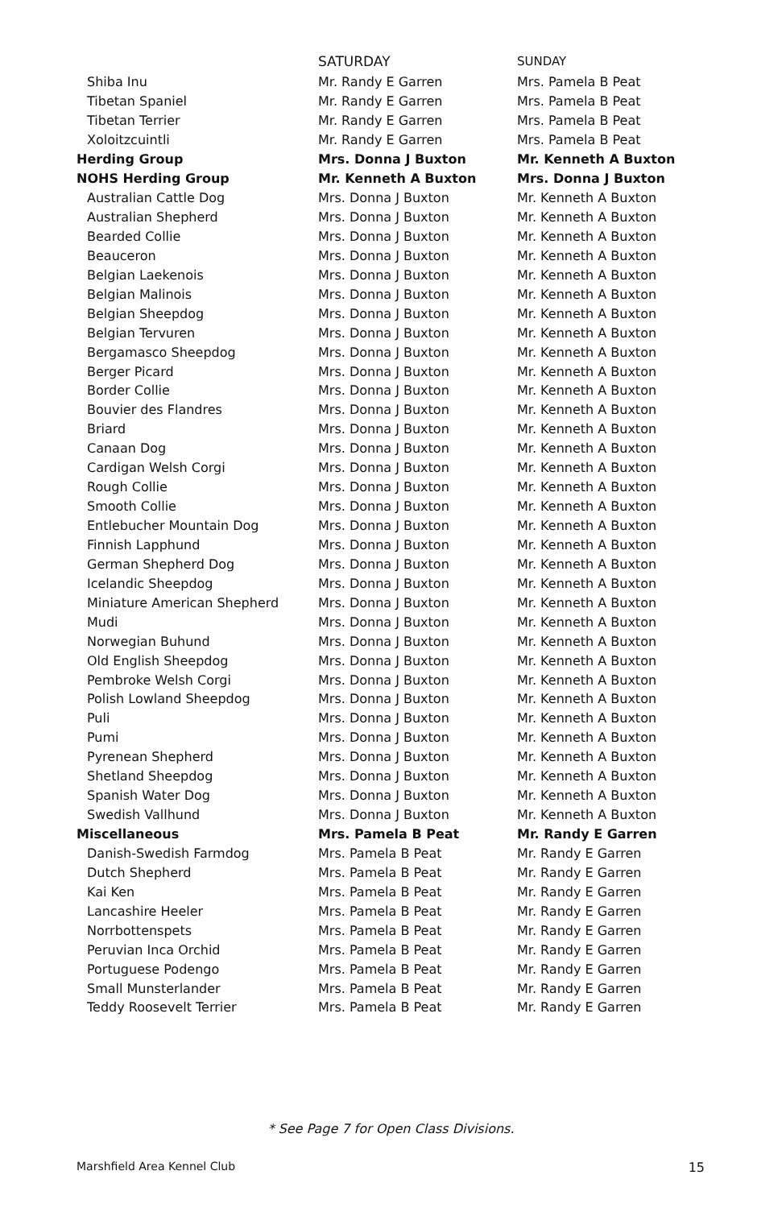| | SATURDAY | SUNDAY |
| --- | --- | --- |
| Shiba Inu | Mr. Randy E Garren | Mrs. Pamela B Peat |
| Tibetan Spaniel | Mr. Randy E Garren | Mrs. Pamela B Peat |
| Tibetan Terrier | Mr. Randy E Garren | Mrs. Pamela B Peat |
| Xoloitzcuintli | Mr. Randy E Garren | Mrs. Pamela B Peat |
| Herding Group | Mrs. Donna J Buxton | Mr. Kenneth A Buxton |
| NOHS Herding Group | Mr. Kenneth A Buxton | Mrs. Donna J Buxton |
| Australian Cattle Dog | Mrs. Donna J Buxton | Mr. Kenneth A Buxton |
| Australian Shepherd | Mrs. Donna J Buxton | Mr. Kenneth A Buxton |
| Bearded Collie | Mrs. Donna J Buxton | Mr. Kenneth A Buxton |
| Beauceron | Mrs. Donna J Buxton | Mr. Kenneth A Buxton |
| Belgian Laekenois | Mrs. Donna J Buxton | Mr. Kenneth A Buxton |
| Belgian Malinois | Mrs. Donna J Buxton | Mr. Kenneth A Buxton |
| Belgian Sheepdog | Mrs. Donna J Buxton | Mr. Kenneth A Buxton |
| Belgian Tervuren | Mrs. Donna J Buxton | Mr. Kenneth A Buxton |
| Bergamasco Sheepdog | Mrs. Donna J Buxton | Mr. Kenneth A Buxton |
| Berger Picard | Mrs. Donna J Buxton | Mr. Kenneth A Buxton |
| Border Collie | Mrs. Donna J Buxton | Mr. Kenneth A Buxton |
| Bouvier des Flandres | Mrs. Donna J Buxton | Mr. Kenneth A Buxton |
| Briard | Mrs. Donna J Buxton | Mr. Kenneth A Buxton |
| Canaan Dog | Mrs. Donna J Buxton | Mr. Kenneth A Buxton |
| Cardigan Welsh Corgi | Mrs. Donna J Buxton | Mr. Kenneth A Buxton |
| Rough Collie | Mrs. Donna J Buxton | Mr. Kenneth A Buxton |
| Smooth Collie | Mrs. Donna J Buxton | Mr. Kenneth A Buxton |
| Entlebucher Mountain Dog | Mrs. Donna J Buxton | Mr. Kenneth A Buxton |
| Finnish Lapphund | Mrs. Donna J Buxton | Mr. Kenneth A Buxton |
| German Shepherd Dog | Mrs. Donna J Buxton | Mr. Kenneth A Buxton |
| Icelandic Sheepdog | Mrs. Donna J Buxton | Mr. Kenneth A Buxton |
| Miniature American Shepherd | Mrs. Donna J Buxton | Mr. Kenneth A Buxton |
| Mudi | Mrs. Donna J Buxton | Mr. Kenneth A Buxton |
| Norwegian Buhund | Mrs. Donna J Buxton | Mr. Kenneth A Buxton |
| Old English Sheepdog | Mrs. Donna J Buxton | Mr. Kenneth A Buxton |
| Pembroke Welsh Corgi | Mrs. Donna J Buxton | Mr. Kenneth A Buxton |
| Polish Lowland Sheepdog | Mrs. Donna J Buxton | Mr. Kenneth A Buxton |
| Puli | Mrs. Donna J Buxton | Mr. Kenneth A Buxton |
| Pumi | Mrs. Donna J Buxton | Mr. Kenneth A Buxton |
| Pyrenean Shepherd | Mrs. Donna J Buxton | Mr. Kenneth A Buxton |
| Shetland Sheepdog | Mrs. Donna J Buxton | Mr. Kenneth A Buxton |
| Spanish Water Dog | Mrs. Donna J Buxton | Mr. Kenneth A Buxton |
| Swedish Vallhund | Mrs. Donna J Buxton | Mr. Kenneth A Buxton |
| Miscellaneous | Mrs. Pamela B Peat | Mr. Randy E Garren |
| Danish-Swedish Farmdog | Mrs. Pamela B Peat | Mr. Randy E Garren |
| Dutch Shepherd | Mrs. Pamela B Peat | Mr. Randy E Garren |
| Kai Ken | Mrs. Pamela B Peat | Mr. Randy E Garren |
| Lancashire Heeler | Mrs. Pamela B Peat | Mr. Randy E Garren |
| Norrbottenspets | Mrs. Pamela B Peat | Mr. Randy E Garren |
| Peruvian Inca Orchid | Mrs. Pamela B Peat | Mr. Randy E Garren |
| Portuguese Podengo | Mrs. Pamela B Peat | Mr. Randy E Garren |
| Small Munsterlander | Mrs. Pamela B Peat | Mr. Randy E Garren |
| Teddy Roosevelt Terrier | Mrs. Pamela B Peat | Mr. Randy E Garren |
* See Page 7 for Open Class Divisions.
Marshfield Area Kennel Club 15